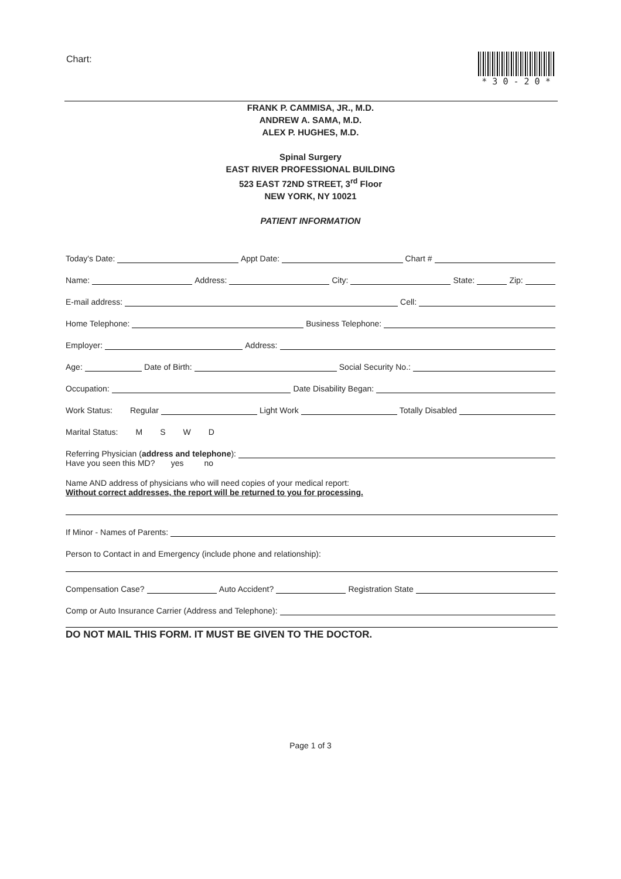Chart: * 3 0 - 2 0 *
FRANK P. CAMMISA, JR., M.D.
ANDREW A. SAMA, M.D.
ALEX P. HUGHES, M.D.
Spinal Surgery
EAST RIVER PROFESSIONAL BUILDING
523 EAST 72ND STREET, 3<sup>rd</sup> Floor
NEW YORK, NY 10021
PATIENT INFORMATION
Today's Date: Appt Date: Chart #
Name: Address: City: State: Zip:
E-mail address: Cell:
Home Telephone: Business Telephone:
Employer: Address:
Age: Date of Birth: Social Security No.:
Occupation: Date Disability Began:
Work Status: Regular Light Work Totally Disabled
Marital Status: M S W D
Referring Physician (address and telephone):
Have you seen this MD? yes no
Name AND address of physicians who will need copies of your medical report:
Without correct addresses, the report will be returned to you for processing.
If Minor - Names of Parents:
Person to Contact in and Emergency (include phone and relationship):
Compensation Case? Auto Accident? Registration State
Comp or Auto Insurance Carrier (Address and Telephone):
DO NOT MAIL THIS FORM. IT MUST BE GIVEN TO THE DOCTOR.
Page 1 of 3